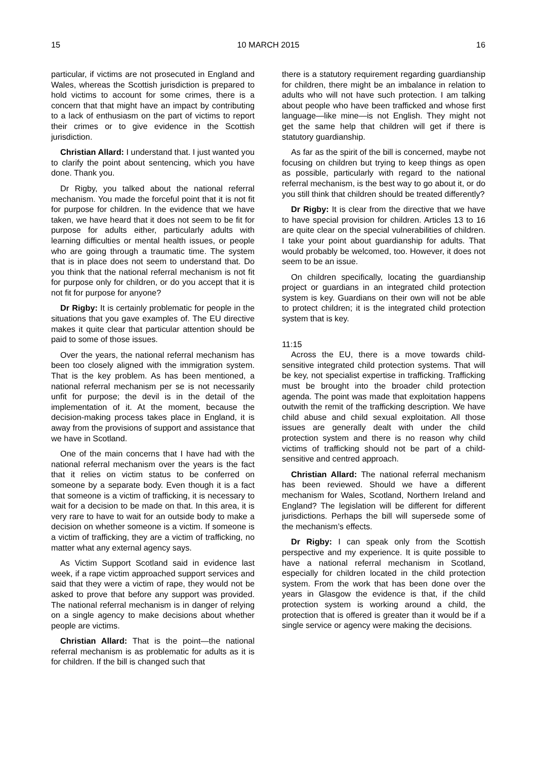15 10 MARCH 2015 16
particular, if victims are not prosecuted in England and Wales, whereas the Scottish jurisdiction is prepared to hold victims to account for some crimes, there is a concern that that might have an impact by contributing to a lack of enthusiasm on the part of victims to report their crimes or to give evidence in the Scottish jurisdiction.
Christian Allard: I understand that. I just wanted you to clarify the point about sentencing, which you have done. Thank you.
Dr Rigby, you talked about the national referral mechanism. You made the forceful point that it is not fit for purpose for children. In the evidence that we have taken, we have heard that it does not seem to be fit for purpose for adults either, particularly adults with learning difficulties or mental health issues, or people who are going through a traumatic time. The system that is in place does not seem to understand that. Do you think that the national referral mechanism is not fit for purpose only for children, or do you accept that it is not fit for purpose for anyone?
Dr Rigby: It is certainly problematic for people in the situations that you gave examples of. The EU directive makes it quite clear that particular attention should be paid to some of those issues.
Over the years, the national referral mechanism has been too closely aligned with the immigration system. That is the key problem. As has been mentioned, a national referral mechanism per se is not necessarily unfit for purpose; the devil is in the detail of the implementation of it. At the moment, because the decision-making process takes place in England, it is away from the provisions of support and assistance that we have in Scotland.
One of the main concerns that I have had with the national referral mechanism over the years is the fact that it relies on victim status to be conferred on someone by a separate body. Even though it is a fact that someone is a victim of trafficking, it is necessary to wait for a decision to be made on that. In this area, it is very rare to have to wait for an outside body to make a decision on whether someone is a victim. If someone is a victim of trafficking, they are a victim of trafficking, no matter what any external agency says.
As Victim Support Scotland said in evidence last week, if a rape victim approached support services and said that they were a victim of rape, they would not be asked to prove that before any support was provided. The national referral mechanism is in danger of relying on a single agency to make decisions about whether people are victims.
Christian Allard: That is the point—the national referral mechanism is as problematic for adults as it is for children. If the bill is changed such that
there is a statutory requirement regarding guardianship for children, there might be an imbalance in relation to adults who will not have such protection. I am talking about people who have been trafficked and whose first language—like mine—is not English. They might not get the same help that children will get if there is statutory guardianship.
As far as the spirit of the bill is concerned, maybe not focusing on children but trying to keep things as open as possible, particularly with regard to the national referral mechanism, is the best way to go about it, or do you still think that children should be treated differently?
Dr Rigby: It is clear from the directive that we have to have special provision for children. Articles 13 to 16 are quite clear on the special vulnerabilities of children. I take your point about guardianship for adults. That would probably be welcomed, too. However, it does not seem to be an issue.
On children specifically, locating the guardianship project or guardians in an integrated child protection system is key. Guardians on their own will not be able to protect children; it is the integrated child protection system that is key.
11:15
Across the EU, there is a move towards child-sensitive integrated child protection systems. That will be key, not specialist expertise in trafficking. Trafficking must be brought into the broader child protection agenda. The point was made that exploitation happens outwith the remit of the trafficking description. We have child abuse and child sexual exploitation. All those issues are generally dealt with under the child protection system and there is no reason why child victims of trafficking should not be part of a child-sensitive and centred approach.
Christian Allard: The national referral mechanism has been reviewed. Should we have a different mechanism for Wales, Scotland, Northern Ireland and England? The legislation will be different for different jurisdictions. Perhaps the bill will supersede some of the mechanism’s effects.
Dr Rigby: I can speak only from the Scottish perspective and my experience. It is quite possible to have a national referral mechanism in Scotland, especially for children located in the child protection system. From the work that has been done over the years in Glasgow the evidence is that, if the child protection system is working around a child, the protection that is offered is greater than it would be if a single service or agency were making the decisions.